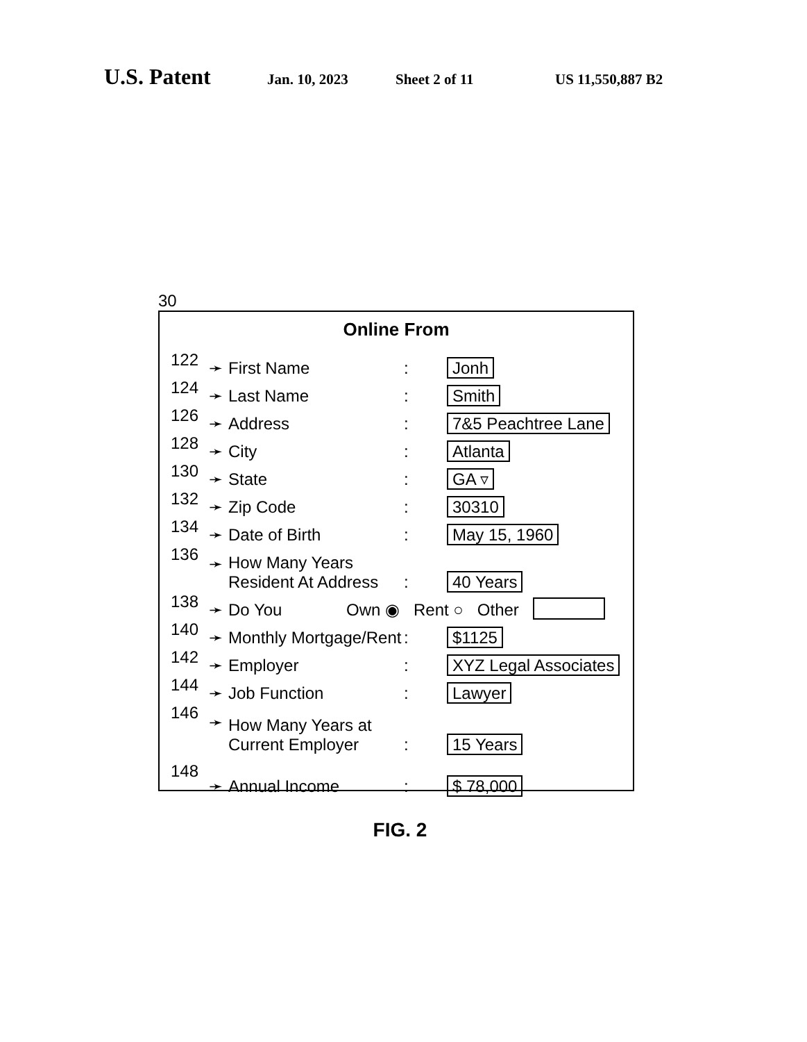U.S. Patent Jan. 10, 2023 Sheet 2 of 11 US 11,550,887 B2
30
Online From
122 ➛ First Name: Jonh
124 ➛ Last Name: Smith
126 ➛ Address: 7&5 Peachtree Lane
128 ➛ City: Atlanta
130 ➛ State: GA ▿
132 ➛ Zip Code: 30310
134 ➛ Date of Birth: May 15, 1960
136 ➛ How Many Years
Resident At Address: 40 Years
138 ➛ Do You Own ◉ Rent ○ Other
140 ➛ Monthly Mortgage/Rent: $1125
142 ➛ Employer: XYZ Legal Associates
144 ➛ Job Function: Lawyer
146 ➛ How Many Years at
Current Employer: 15 Years
148 ➛ Annual Income: $ 78,000
FIG. 2